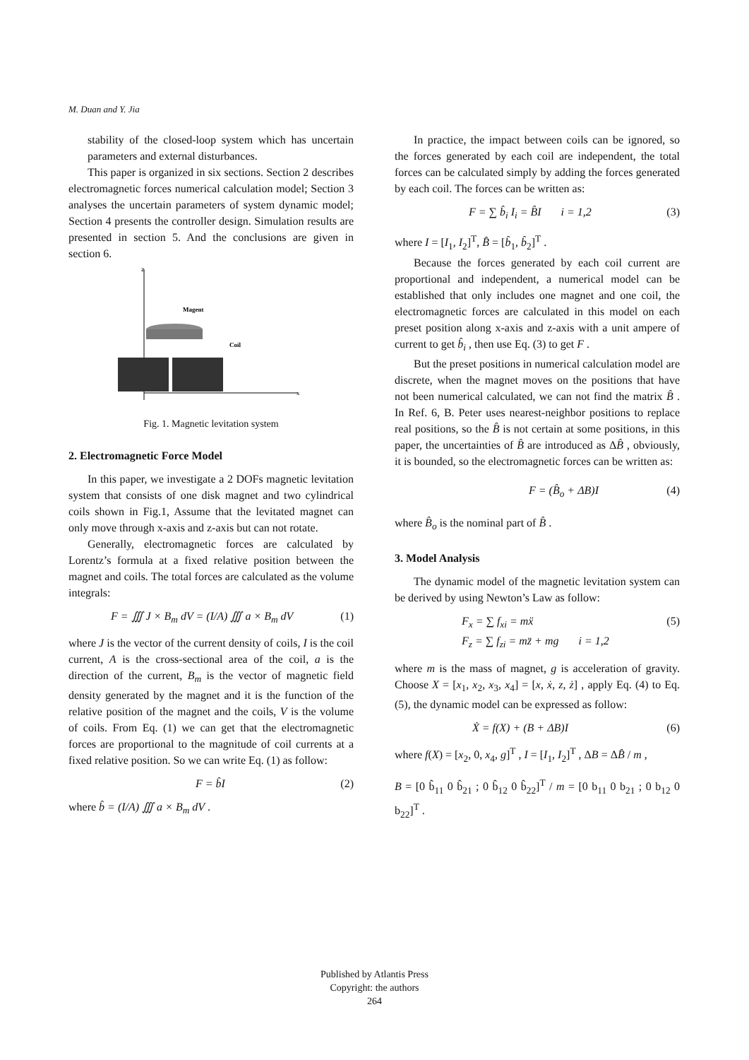M. Duan and Y. Jia
stability of the closed-loop system which has uncertain parameters and external disturbances.
This paper is organized in six sections. Section 2 describes electromagnetic forces numerical calculation model; Section 3 analyses the uncertain parameters of system dynamic model; Section 4 presents the controller design. Simulation results are presented in section 5. And the conclusions are given in section 6.
z
x
Magent
Coil
Fig. 1. Magnetic levitation system
2. Electromagnetic Force Model
In this paper, we investigate a 2 DOFs magnetic levitation system that consists of one disk magnet and two cylindrical coils shown in Fig.1, Assume that the levitated magnet can only move through x-axis and z-axis but can not rotate.
Generally, electromagnetic forces are calculated by Lorentz’s formula at a fixed relative position between the magnet and coils. The total forces are calculated as the volume integrals:
F = ∭ J × B<sub>m</sub> dV = (I/A) ∭ a × B<sub>m</sub> dV (1)
where J is the vector of the current density of coils, I is the coil current, A is the cross-sectional area of the coil, a is the direction of the current, B<sub>m</sub> is the vector of magnetic field density generated by the magnet and it is the function of the relative position of the magnet and the coils, V is the volume of coils. From Eq. (1) we can get that the electromagnetic forces are proportional to the magnitude of coil currents at a fixed relative position. So we can write Eq. (1) as follow:
F = b̂I (2)
where b̂ = (I/A) ∭ a × B<sub>m</sub> dV .
In practice, the impact between coils can be ignored, so the forces generated by each coil are independent, the total forces can be calculated simply by adding the forces generated by each coil. The forces can be written as:
F = ∑ b̂<sub>i</sub> I<sub>i</sub> = B̂I i = 1,2 (3)
where I = [I<sub>1</sub>, I<sub>2</sub>]<sup>T</sup>, B̂ = [b̂<sub>1</sub>, b̂<sub>2</sub>]<sup>T</sup> .
Because the forces generated by each coil current are proportional and independent, a numerical model can be established that only includes one magnet and one coil, the electromagnetic forces are calculated in this model on each preset position along x-axis and z-axis with a unit ampere of current to get b̂<sub>i</sub> , then use Eq. (3) to get F .
But the preset positions in numerical calculation model are discrete, when the magnet moves on the positions that have not been numerical calculated, we can not find the matrix B̂ . In Ref. 6, B. Peter uses nearest-neighbor positions to replace real positions, so the B̂ is not certain at some positions, in this paper, the uncertainties of B̂ are introduced as ΔB̂ , obviously, it is bounded, so the electromagnetic forces can be written as:
F = (B̂<sub>o</sub> + ΔB)I (4)
where B̂<sub>o</sub> is the nominal part of B̂ .
3. Model Analysis
The dynamic model of the magnetic levitation system can be derived by using Newton’s Law as follow:
F<sub>x</sub> = ∑ f<sub>xi</sub> = mẍ
F<sub>z</sub> = ∑ f<sub>zi</sub> = mz̈ + mg i = 1,2 (5)
where m is the mass of magnet, g is acceleration of gravity. Choose X = [x<sub>1</sub>, x<sub>2</sub>, x<sub>3</sub>, x<sub>4</sub>] = [x, ẋ, z, ż] , apply Eq. (4) to Eq. (5), the dynamic model can be expressed as follow:
Ẋ = f(X) + (B + ΔB)I (6)
where f(X) = [x<sub>2</sub>, 0, x<sub>4</sub>, g]<sup>T</sup> , I = [I<sub>1</sub>, I<sub>2</sub>]<sup>T</sup> , ΔB = ΔB̂ / m ,
B = [0 b̂<sub>11</sub> 0 b̂<sub>21</sub> ; 0 b̂<sub>12</sub> 0 b̂<sub>22</sub>]<sup>T</sup> / m = [0 b<sub>11</sub> 0 b<sub>21</sub> ; 0 b<sub>12</sub> 0 b<sub>22</sub>]<sup>T</sup> .
Published by Atlantis Press
Copyright: the authors
264